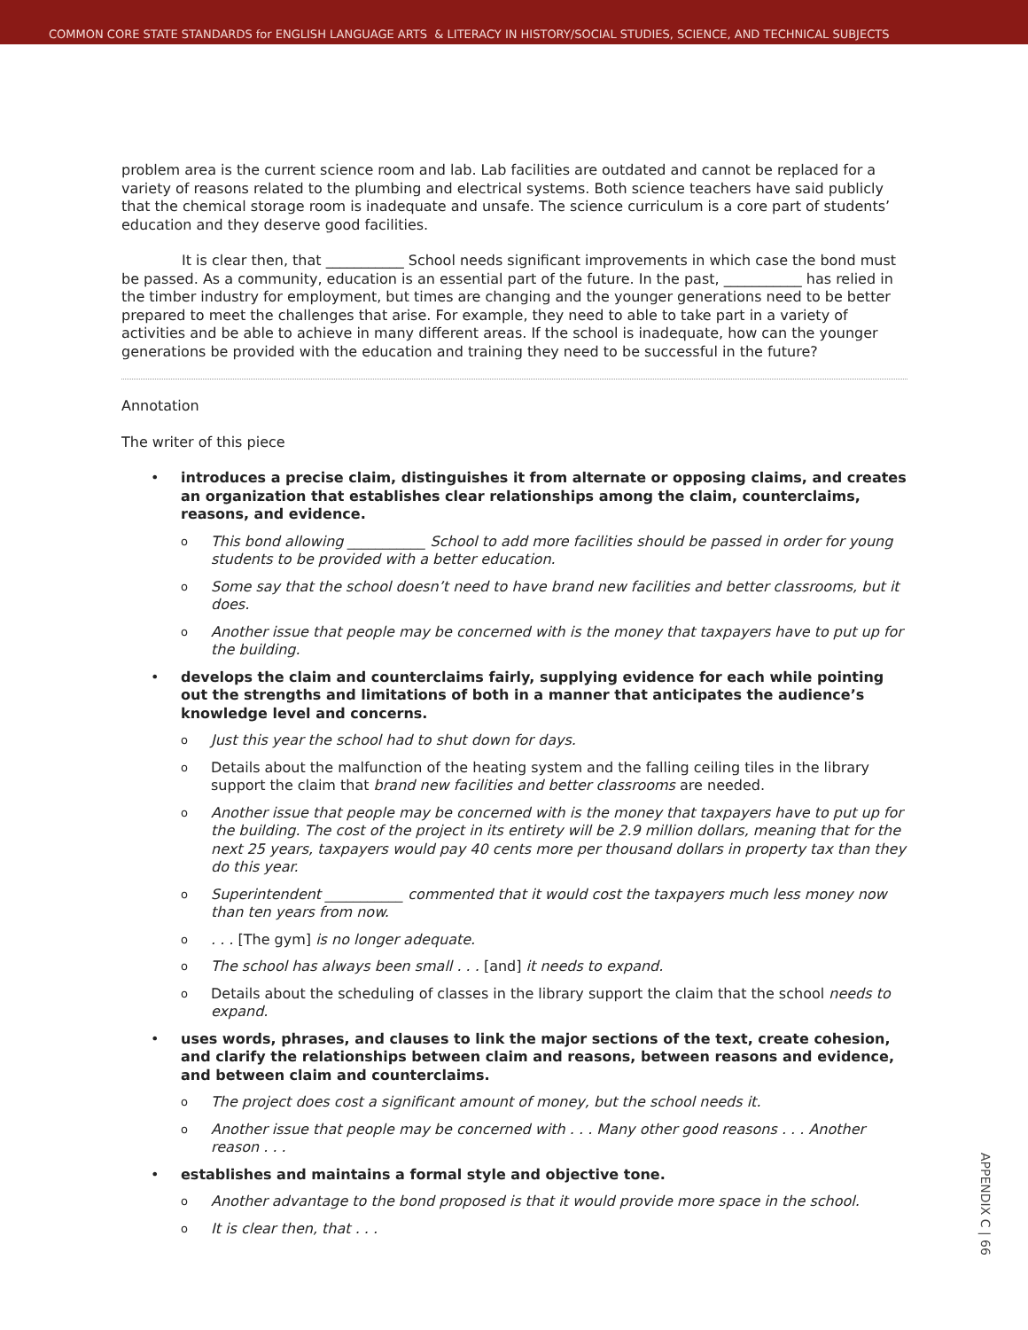COMMON CORE STATE STANDARDS for ENGLISH LANGUAGE ARTS & LITERACY IN HISTORY/SOCIAL STUDIES, SCIENCE, AND TECHNICAL SUBJECTS
problem area is the current science room and lab. Lab facilities are outdated and cannot be replaced for a variety of reasons related to the plumbing and electrical systems. Both science teachers have said publicly that the chemical storage room is inadequate and unsafe. The science curriculum is a core part of students’ education and they deserve good facilities.
It is clear then, that ___________ School needs significant improvements in which case the bond must be passed. As a community, education is an essential part of the future. In the past, ___________ has relied in the timber industry for employment, but times are changing and the younger generations need to be better prepared to meet the challenges that arise. For example, they need to able to take part in a variety of activities and be able to achieve in many different areas. If the school is inadequate, how can the younger generations be provided with the education and training they need to be successful in the future?
Annotation
The writer of this piece
• introduces a precise claim, distinguishes it from alternate or opposing claims, and creates an organization that establishes clear relationships among the claim, counterclaims, reasons, and evidence.
o This bond allowing ___________ School to add more facilities should be passed in order for young students to be provided with a better education.
o Some say that the school doesn’t need to have brand new facilities and better classrooms, but it does.
o Another issue that people may be concerned with is the money that taxpayers have to put up for the building.
• develops the claim and counterclaims fairly, supplying evidence for each while pointing out the strengths and limitations of both in a manner that anticipates the audience’s knowledge level and concerns.
o Just this year the school had to shut down for days.
o Details about the malfunction of the heating system and the falling ceiling tiles in the library support the claim that brand new facilities and better classrooms are needed.
o Another issue that people may be concerned with is the money that taxpayers have to put up for the building. The cost of the project in its entirety will be 2.9 million dollars, meaning that for the next 25 years, taxpayers would pay 40 cents more per thousand dollars in property tax than they do this year.
o Superintendent ___________ commented that it would cost the taxpayers much less money now than ten years from now.
o. . . [The gym] is no longer adequate.
o The school has always been small . . . [and] it needs to expand.
o Details about the scheduling of classes in the library support the claim that the school needs to expand.
• uses words, phrases, and clauses to link the major sections of the text, create cohesion, and clarify the relationships between claim and reasons, between reasons and evidence, and between claim and counterclaims.
o The project does cost a significant amount of money, but the school needs it.
o Another issue that people may be concerned with . . . Many other good reasons . . . Another reason . . .
• establishes and maintains a formal style and objective tone.
o Another advantage to the bond proposed is that it would provide more space in the school.
o It is clear then, that . . .
APPENDIX C | 66